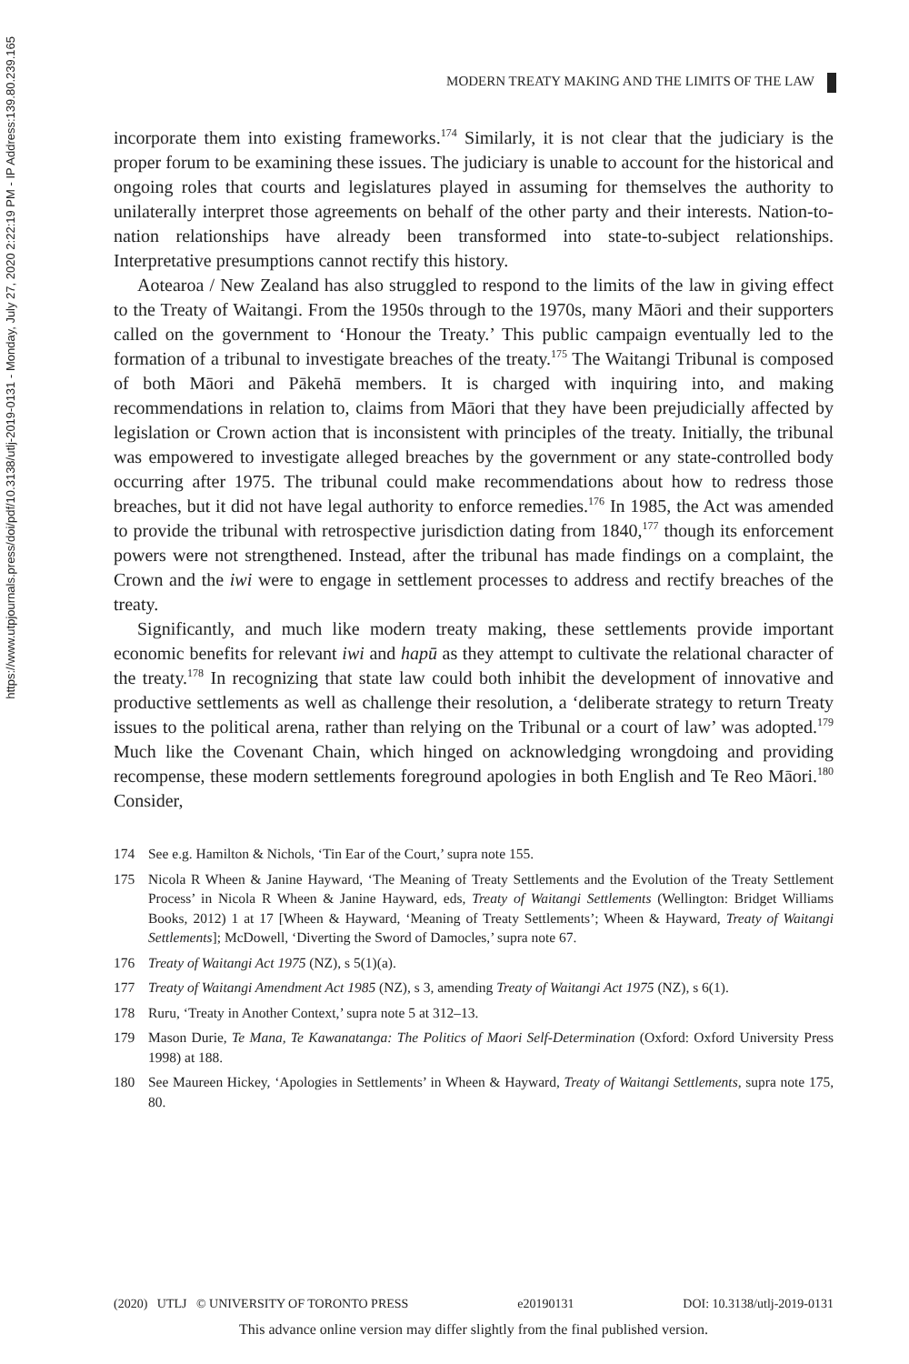https://www.utpjournals.press/doi/pdf/10.3138/utlj-2019-0131 - Monday, July 27, 2020 2:22:19 PM - IP Address:139.80.239.165
MODERN TREATY MAKING AND THE LIMITS OF THE LAW
incorporate them into existing frameworks.<sup>174</sup> Similarly, it is not clear that the judiciary is the proper forum to be examining these issues. The judiciary is unable to account for the historical and ongoing roles that courts and legislatures played in assuming for themselves the authority to unilaterally interpret those agreements on behalf of the other party and their interests. Nation-to-nation relationships have already been transformed into state-to-subject relationships. Interpretative presumptions cannot rectify this history.
Aotearoa / New Zealand has also struggled to respond to the limits of the law in giving effect to the Treaty of Waitangi. From the 1950s through to the 1970s, many Māori and their supporters called on the government to ‘Honour the Treaty.’ This public campaign eventually led to the formation of a tribunal to investigate breaches of the treaty.<sup>175</sup> The Waitangi Tribunal is composed of both Māori and Pākehā members. It is charged with inquiring into, and making recommendations in relation to, claims from Māori that they have been prejudicially affected by legislation or Crown action that is inconsistent with principles of the treaty. Initially, the tribunal was empowered to investigate alleged breaches by the government or any state-controlled body occurring after 1975. The tribunal could make recommendations about how to redress those breaches, but it did not have legal authority to enforce remedies.<sup>176</sup> In 1985, the Act was amended to provide the tribunal with retrospective jurisdiction dating from 1840,<sup>177</sup> though its enforcement powers were not strengthened. Instead, after the tribunal has made findings on a complaint, the Crown and the iwi were to engage in settlement processes to address and rectify breaches of the treaty.
Significantly, and much like modern treaty making, these settlements provide important economic benefits for relevant iwi and hapū as they attempt to cultivate the relational character of the treaty.<sup>178</sup> In recognizing that state law could both inhibit the development of innovative and productive settlements as well as challenge their resolution, a ‘deliberate strategy to return Treaty issues to the political arena, rather than relying on the Tribunal or a court of law’ was adopted.<sup>179</sup> Much like the Covenant Chain, which hinged on acknowledging wrongdoing and providing recompense, these modern settlements foreground apologies in both English and Te Reo Māori.<sup>180</sup> Consider,
174 See e.g. Hamilton & Nichols, ‘Tin Ear of the Court,’ supra note 155.
175 Nicola R Wheen & Janine Hayward, ‘The Meaning of Treaty Settlements and the Evolution of the Treaty Settlement Process’ in Nicola R Wheen & Janine Hayward, eds, Treaty of Waitangi Settlements (Wellington: Bridget Williams Books, 2012) 1 at 17 [Wheen & Hayward, ‘Meaning of Treaty Settlements’; Wheen & Hayward, Treaty of Waitangi Settlements]; McDowell, ‘Diverting the Sword of Damocles,’ supra note 67.
176 Treaty of Waitangi Act 1975 (NZ), s 5(1)(a).
177 Treaty of Waitangi Amendment Act 1985 (NZ), s 3, amending Treaty of Waitangi Act 1975 (NZ), s 6(1).
178 Ruru, ‘Treaty in Another Context,’ supra note 5 at 312–13.
179 Mason Durie, Te Mana, Te Kawanatanga: The Politics of Maori Self-Determination (Oxford: Oxford University Press 1998) at 188.
180 See Maureen Hickey, ‘Apologies in Settlements’ in Wheen & Hayward, Treaty of Waitangi Settlements, supra note 175, 80.
(2020) UTLJ © UNIVERSITY OF TORONTO PRESS e20190131 DOI: 10.3138/utlj-2019-0131
This advance online version may differ slightly from the final published version.